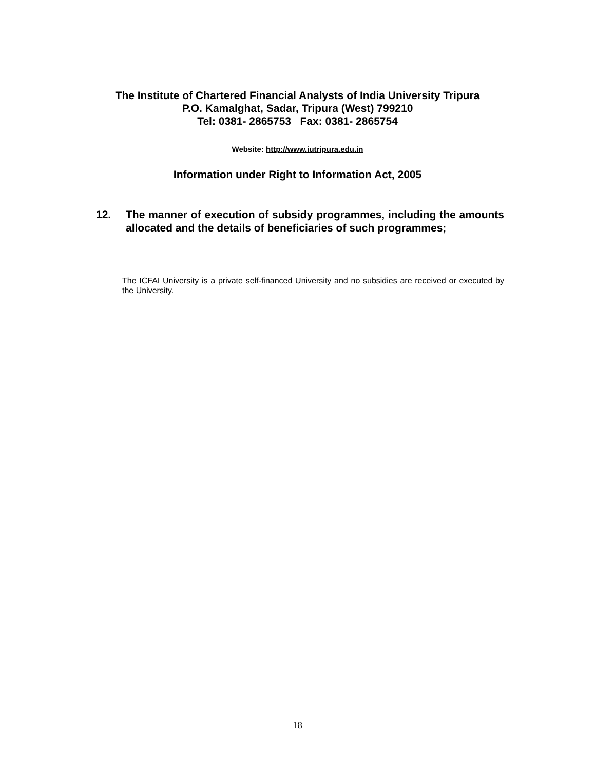The Institute of Chartered Financial Analysts of India University Tripura
P.O. Kamalghat, Sadar, Tripura (West) 799210
Tel: 0381- 2865753 Fax: 0381- 2865754
Website: http://www.iutripura.edu.in
Information under Right to Information Act, 2005
12. The manner of execution of subsidy programmes, including the amounts allocated and the details of beneficiaries of such programmes;
The ICFAI University is a private self-financed University and no subsidies are received or executed by the University.
18